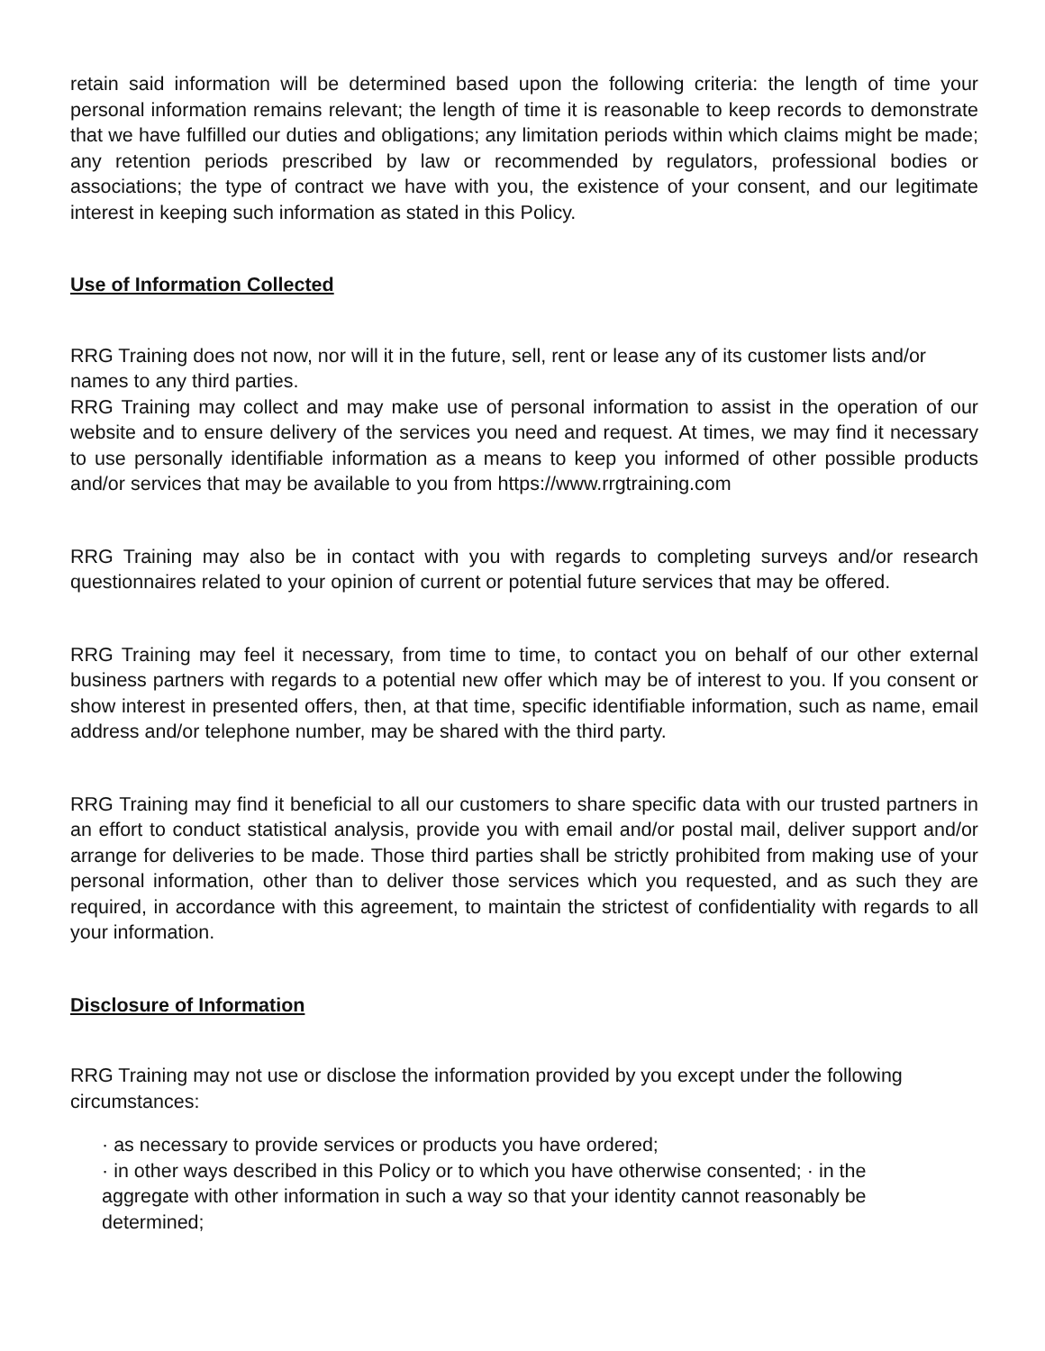retain said information will be determined based upon the following criteria: the length of time your personal information remains relevant; the length of time it is reasonable to keep records to demonstrate that we have fulfilled our duties and obligations; any limitation periods within which claims might be made; any retention periods prescribed by law or recommended by regulators, professional bodies or associations; the type of contract we have with you, the existence of your consent, and our legitimate interest in keeping such information as stated in this Policy.
Use of Information Collected
RRG Training does not now, nor will it in the future, sell, rent or lease any of its customer lists and/or names to any third parties.
RRG Training may collect and may make use of personal information to assist in the operation of our website and to ensure delivery of the services you need and request. At times, we may find it necessary to use personally identifiable information as a means to keep you informed of other possible products and/or services that may be available to you from https://www.rrgtraining.com
RRG Training may also be in contact with you with regards to completing surveys and/or research questionnaires related to your opinion of current or potential future services that may be offered.
RRG Training may feel it necessary, from time to time, to contact you on behalf of our other external business partners with regards to a potential new offer which may be of interest to you. If you consent or show interest in presented offers, then, at that time, specific identifiable information, such as name, email address and/or telephone number, may be shared with the third party.
RRG Training may find it beneficial to all our customers to share specific data with our trusted partners in an effort to conduct statistical analysis, provide you with email and/or postal mail, deliver support and/or arrange for deliveries to be made. Those third parties shall be strictly prohibited from making use of your personal information, other than to deliver those services which you requested, and as such they are required, in accordance with this agreement, to maintain the strictest of confidentiality with regards to all your information.
Disclosure of Information
RRG Training may not use or disclose the information provided by you except under the following circumstances:
· as necessary to provide services or products you have ordered;
· in other ways described in this Policy or to which you have otherwise consented; · in the aggregate with other information in such a way so that your identity cannot reasonably be determined;